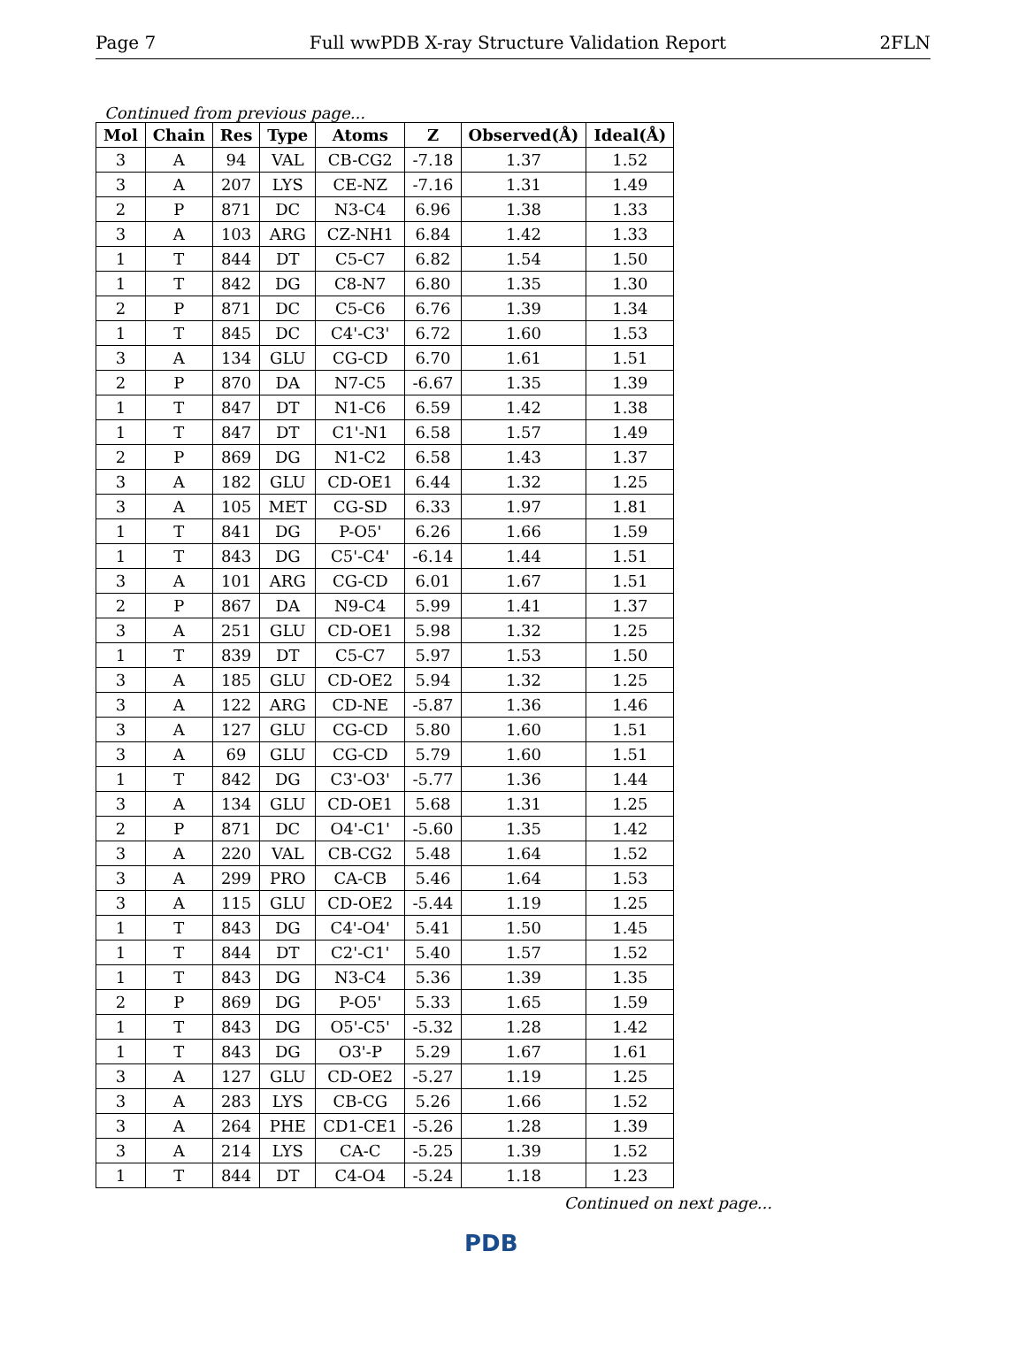Page 7 Full wwPDB X-ray Structure Validation Report 2FLN
Continued from previous page...
| Mol | Chain | Res | Type | Atoms | Z | Observed(Å) | Ideal(Å) |
| --- | --- | --- | --- | --- | --- | --- | --- |
| 3 | A | 94 | VAL | CB-CG2 | -7.18 | 1.37 | 1.52 |
| 3 | A | 207 | LYS | CE-NZ | -7.16 | 1.31 | 1.49 |
| 2 | P | 871 | DC | N3-C4 | 6.96 | 1.38 | 1.33 |
| 3 | A | 103 | ARG | CZ-NH1 | 6.84 | 1.42 | 1.33 |
| 1 | T | 844 | DT | C5-C7 | 6.82 | 1.54 | 1.50 |
| 1 | T | 842 | DG | C8-N7 | 6.80 | 1.35 | 1.30 |
| 2 | P | 871 | DC | C5-C6 | 6.76 | 1.39 | 1.34 |
| 1 | T | 845 | DC | C4'-C3' | 6.72 | 1.60 | 1.53 |
| 3 | A | 134 | GLU | CG-CD | 6.70 | 1.61 | 1.51 |
| 2 | P | 870 | DA | N7-C5 | -6.67 | 1.35 | 1.39 |
| 1 | T | 847 | DT | N1-C6 | 6.59 | 1.42 | 1.38 |
| 1 | T | 847 | DT | C1'-N1 | 6.58 | 1.57 | 1.49 |
| 2 | P | 869 | DG | N1-C2 | 6.58 | 1.43 | 1.37 |
| 3 | A | 182 | GLU | CD-OE1 | 6.44 | 1.32 | 1.25 |
| 3 | A | 105 | MET | CG-SD | 6.33 | 1.97 | 1.81 |
| 1 | T | 841 | DG | P-O5' | 6.26 | 1.66 | 1.59 |
| 1 | T | 843 | DG | C5'-C4' | -6.14 | 1.44 | 1.51 |
| 3 | A | 101 | ARG | CG-CD | 6.01 | 1.67 | 1.51 |
| 2 | P | 867 | DA | N9-C4 | 5.99 | 1.41 | 1.37 |
| 3 | A | 251 | GLU | CD-OE1 | 5.98 | 1.32 | 1.25 |
| 1 | T | 839 | DT | C5-C7 | 5.97 | 1.53 | 1.50 |
| 3 | A | 185 | GLU | CD-OE2 | 5.94 | 1.32 | 1.25 |
| 3 | A | 122 | ARG | CD-NE | -5.87 | 1.36 | 1.46 |
| 3 | A | 127 | GLU | CG-CD | 5.80 | 1.60 | 1.51 |
| 3 | A | 69 | GLU | CG-CD | 5.79 | 1.60 | 1.51 |
| 1 | T | 842 | DG | C3'-O3' | -5.77 | 1.36 | 1.44 |
| 3 | A | 134 | GLU | CD-OE1 | 5.68 | 1.31 | 1.25 |
| 2 | P | 871 | DC | O4'-C1' | -5.60 | 1.35 | 1.42 |
| 3 | A | 220 | VAL | CB-CG2 | 5.48 | 1.64 | 1.52 |
| 3 | A | 299 | PRO | CA-CB | 5.46 | 1.64 | 1.53 |
| 3 | A | 115 | GLU | CD-OE2 | -5.44 | 1.19 | 1.25 |
| 1 | T | 843 | DG | C4'-O4' | 5.41 | 1.50 | 1.45 |
| 1 | T | 844 | DT | C2'-C1' | 5.40 | 1.57 | 1.52 |
| 1 | T | 843 | DG | N3-C4 | 5.36 | 1.39 | 1.35 |
| 2 | P | 869 | DG | P-O5' | 5.33 | 1.65 | 1.59 |
| 1 | T | 843 | DG | O5'-C5' | -5.32 | 1.28 | 1.42 |
| 1 | T | 843 | DG | O3'-P | 5.29 | 1.67 | 1.61 |
| 3 | A | 127 | GLU | CD-OE2 | -5.27 | 1.19 | 1.25 |
| 3 | A | 283 | LYS | CB-CG | 5.26 | 1.66 | 1.52 |
| 3 | A | 264 | PHE | CD1-CE1 | -5.26 | 1.28 | 1.39 |
| 3 | A | 214 | LYS | CA-C | -5.25 | 1.39 | 1.52 |
| 1 | T | 844 | DT | C4-O4 | -5.24 | 1.18 | 1.23 |
Continued on next page...
PDB